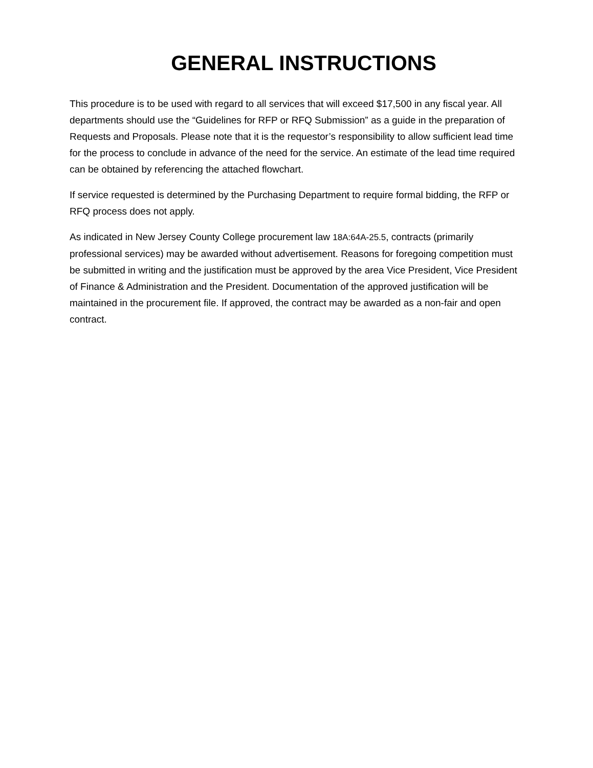GENERAL INSTRUCTIONS
This procedure is to be used with regard to all services that will exceed $17,500 in any fiscal year. All departments should use the “Guidelines for RFP or RFQ Submission” as a guide in the preparation of Requests and Proposals. Please note that it is the requestor’s responsibility to allow sufficient lead time for the process to conclude in advance of the need for the service. An estimate of the lead time required can be obtained by referencing the attached flowchart.
If service requested is determined by the Purchasing Department to require formal bidding, the RFP or RFQ process does not apply.
As indicated in New Jersey County College procurement law 18A:64A-25.5, contracts (primarily professional services) may be awarded without advertisement. Reasons for foregoing competition must be submitted in writing and the justification must be approved by the area Vice President, Vice President of Finance & Administration and the President. Documentation of the approved justification will be maintained in the procurement file. If approved, the contract may be awarded as a non-fair and open contract.